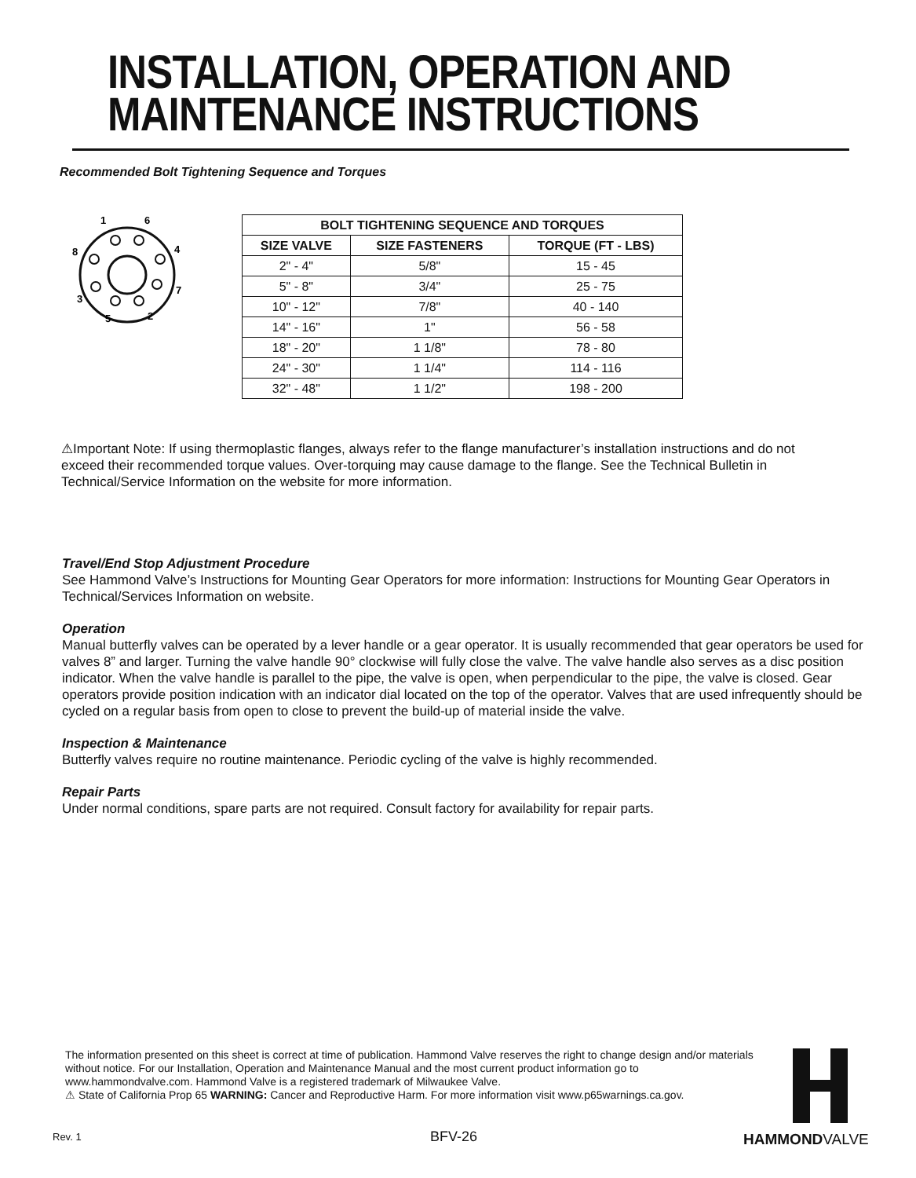INSTALLATION, OPERATION AND
MAINTENANCE INSTRUCTIONS
Recommended Bolt Tightening Sequence and Torques
1
6
8
4
7
3
5
2
| BOLT TIGHTENING SEQUENCE AND TORQUES | | |
| --- | --- | --- |
| SIZE VALVE | SIZE FASTENERS | TORQUE (FT - LBS) |
| 2" - 4" | 5/8" | 15 - 45 |
| 5" - 8" | 3/4" | 25 - 75 |
| 10" - 12" | 7/8" | 40 - 140 |
| 14" - 16" | 1" | 56 - 58 |
| 18" - 20" | 1 1/8" | 78 - 80 |
| 24" - 30" | 1 1/4" | 114 - 116 |
| 32" - 48" | 1 1/2" | 198 - 200 |
⚠Important Note: If using thermoplastic flanges, always refer to the flange manufacturer’s installation instructions and do not exceed their recommended torque values. Over-torquing may cause damage to the flange. See the Technical Bulletin in Technical/Service Information on the website for more information.
Travel/End Stop Adjustment Procedure
See Hammond Valve’s Instructions for Mounting Gear Operators for more information: Instructions for Mounting Gear Operators in Technical/Services Information on website.
Operation
Manual butterfly valves can be operated by a lever handle or a gear operator. It is usually recommended that gear operators be used for valves 8” and larger. Turning the valve handle 90° clockwise will fully close the valve. The valve handle also serves as a disc position indicator. When the valve handle is parallel to the pipe, the valve is open, when perpendicular to the pipe, the valve is closed. Gear operators provide position indication with an indicator dial located on the top of the operator. Valves that are used infrequently should be cycled on a regular basis from open to close to prevent the build-up of material inside the valve.
Inspection & Maintenance
Butterfly valves require no routine maintenance. Periodic cycling of the valve is highly recommended.
Repair Parts
Under normal conditions, spare parts are not required. Consult factory for availability for repair parts.
The information presented on this sheet is correct at time of publication. Hammond Valve reserves the right to change design and/or materials without notice. For our Installation, Operation and Maintenance Manual and the most current product information go to www.hammondvalve.com. Hammond Valve is a registered trademark of Milwaukee Valve.
⚠ State of California Prop 65 WARNING: Cancer and Reproductive Harm. For more information visit www.p65warnings.ca.gov.
Rev. 1 BFV-26 HAMMONDVALVE